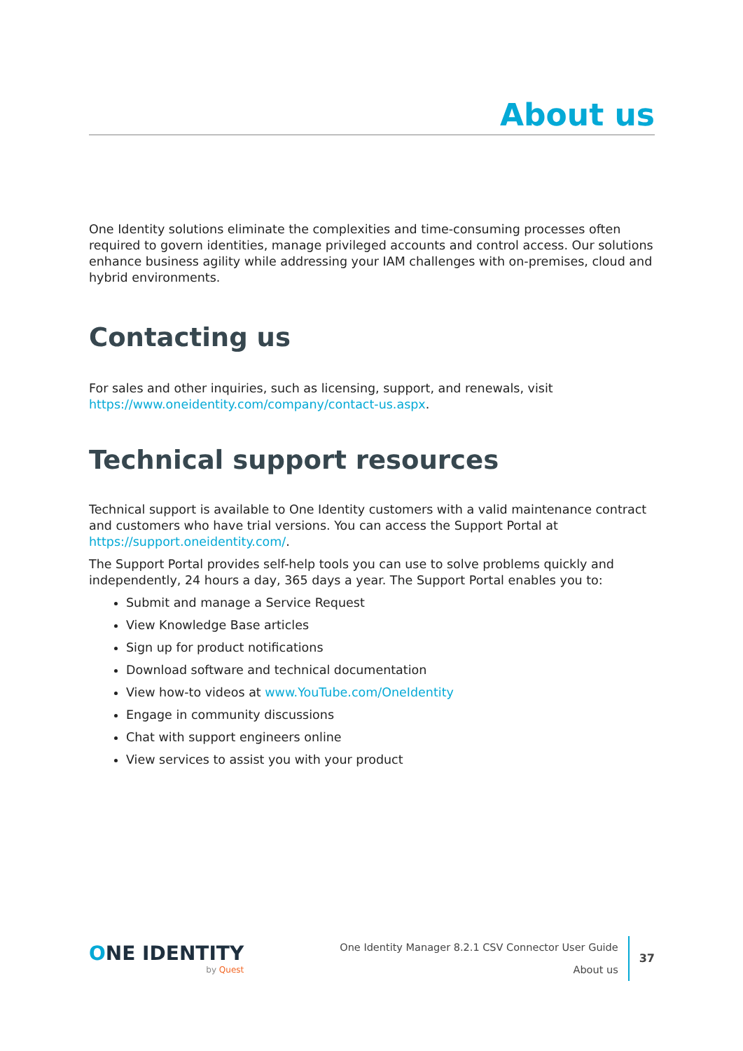About us
One Identity solutions eliminate the complexities and time-consuming processes often required to govern identities, manage privileged accounts and control access. Our solutions enhance business agility while addressing your IAM challenges with on-premises, cloud and hybrid environments.
Contacting us
For sales and other inquiries, such as licensing, support, and renewals, visit https://www.oneidentity.com/company/contact-us.aspx.
Technical support resources
Technical support is available to One Identity customers with a valid maintenance contract and customers who have trial versions. You can access the Support Portal at https://support.oneidentity.com/.
The Support Portal provides self-help tools you can use to solve problems quickly and independently, 24 hours a day, 365 days a year. The Support Portal enables you to:
Submit and manage a Service Request
View Knowledge Base articles
Sign up for product notifications
Download software and technical documentation
View how-to videos at www.YouTube.com/OneIdentity
Engage in community discussions
Chat with support engineers online
View services to assist you with your product
ONE IDENTITY
by Quest
One Identity Manager 8.2.1 CSV Connector User Guide
About us
37